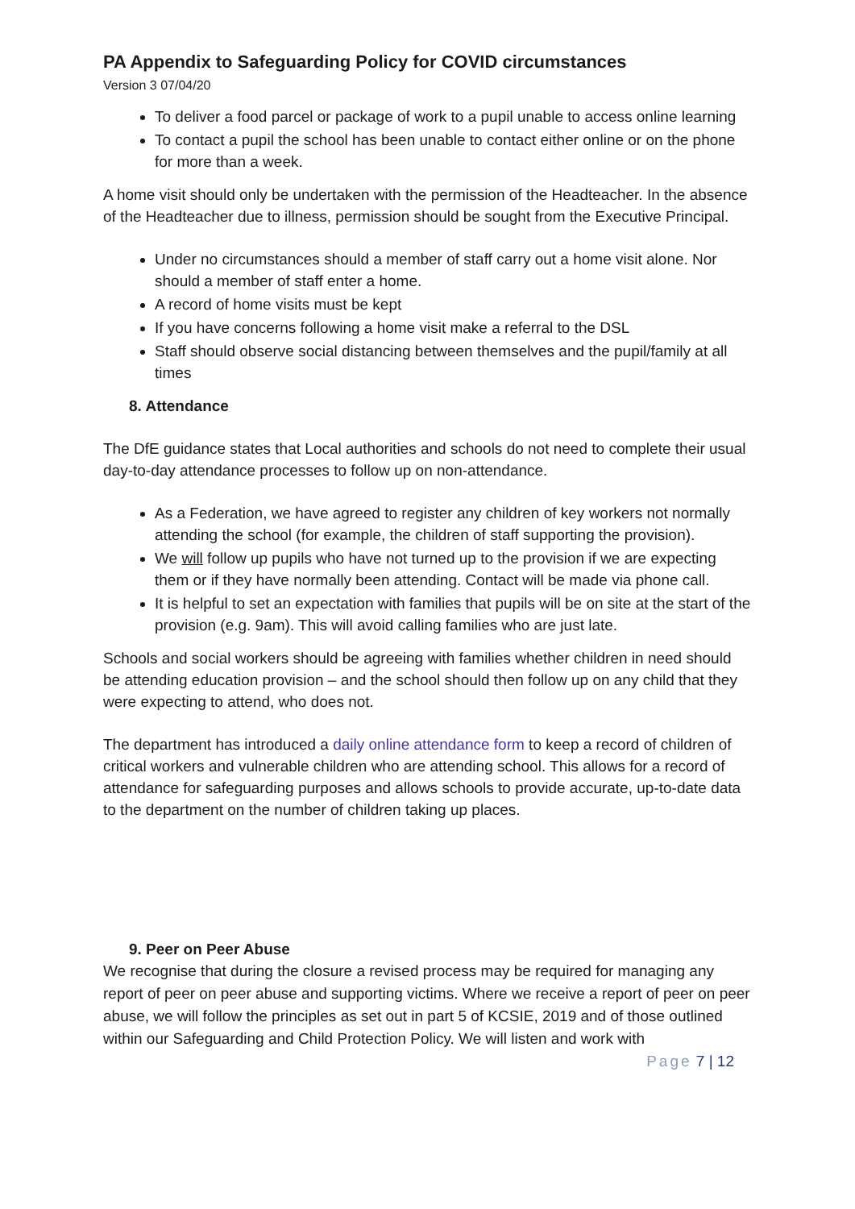PA Appendix to Safeguarding Policy for COVID circumstances
Version 3 07/04/20
To deliver a food parcel or package of work to a pupil unable to access online learning
To contact a pupil the school has been unable to contact either online or on the phone for more than a week.
A home visit should only be undertaken with the permission of the Headteacher. In the absence of the Headteacher due to illness, permission should be sought from the Executive Principal.
Under no circumstances should a member of staff carry out a home visit alone. Nor should a member of staff enter a home.
A record of home visits must be kept
If you have concerns following a home visit make a referral to the DSL
Staff should observe social distancing between themselves and the pupil/family at all times
8. Attendance
The DfE guidance states that Local authorities and schools do not need to complete their usual day-to-day attendance processes to follow up on non-attendance.
As a Federation, we have agreed to register any children of key workers not normally attending the school (for example, the children of staff supporting the provision).
We will follow up pupils who have not turned up to the provision if we are expecting them or if they have normally been attending. Contact will be made via phone call.
It is helpful to set an expectation with families that pupils will be on site at the start of the provision (e.g. 9am). This will avoid calling families who are just late.
Schools and social workers should be agreeing with families whether children in need should be attending education provision – and the school should then follow up on any child that they were expecting to attend, who does not.
The department has introduced a daily online attendance form to keep a record of children of critical workers and vulnerable children who are attending school. This allows for a record of attendance for safeguarding purposes and allows schools to provide accurate, up-to-date data to the department on the number of children taking up places.
9. Peer on Peer Abuse
We recognise that during the closure a revised process may be required for managing any report of peer on peer abuse and supporting victims. Where we receive a report of peer on peer abuse, we will follow the principles as set out in part 5 of KCSIE, 2019 and of those outlined within our Safeguarding and Child Protection Policy. We will listen and work with
Page 7 | 12